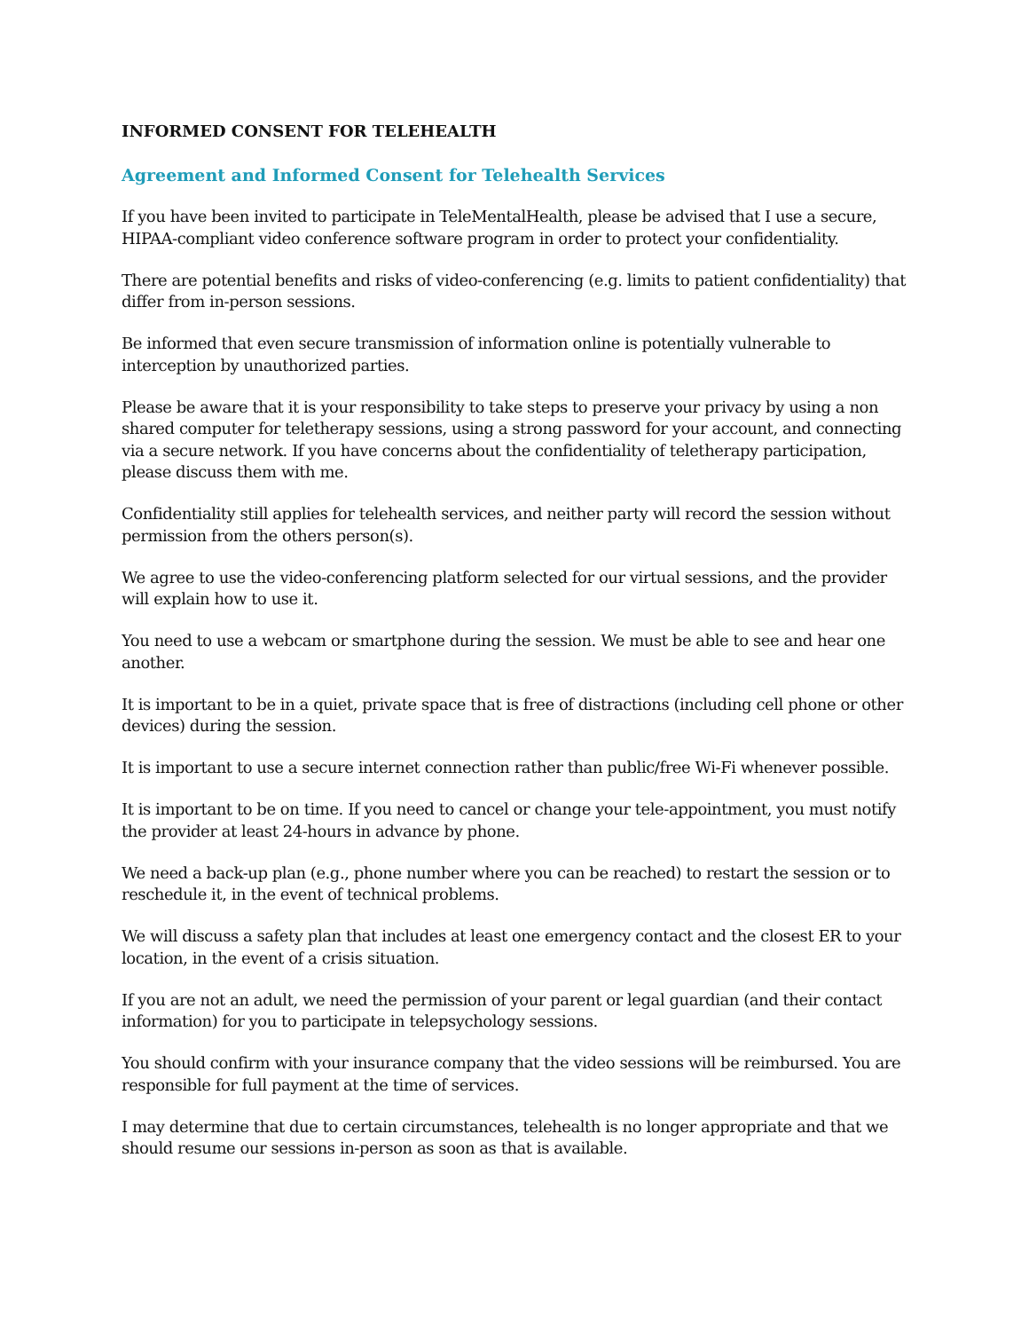INFORMED CONSENT FOR TELEHEALTH
Agreement and Informed Consent for Telehealth Services
If you have been invited to participate in TeleMentalHealth, please be advised that I use a secure, HIPAA-compliant video conference software program in order to protect your confidentiality.
There are potential benefits and risks of video-conferencing (e.g. limits to patient confidentiality) that differ from in-person sessions.
Be informed that even secure transmission of information online is potentially vulnerable to interception by unauthorized parties.
Please be aware that it is your responsibility to take steps to preserve your privacy by using a non shared computer for teletherapy sessions, using a strong password for your account, and connecting via a secure network. If you have concerns about the confidentiality of teletherapy participation, please discuss them with me.
Confidentiality still applies for telehealth services, and neither party will record the session without permission from the others person(s).
We agree to use the video-conferencing platform selected for our virtual sessions, and the provider will explain how to use it.
You need to use a webcam or smartphone during the session. We must be able to see and hear one another.
It is important to be in a quiet, private space that is free of distractions (including cell phone or other devices) during the session.
It is important to use a secure internet connection rather than public/free Wi-Fi whenever possible.
It is important to be on time. If you need to cancel or change your tele-appointment, you must notify the provider at least 24-hours in advance by phone.
We need a back-up plan (e.g., phone number where you can be reached) to restart the session or to reschedule it, in the event of technical problems.
We will discuss a safety plan that includes at least one emergency contact and the closest ER to your location, in the event of a crisis situation.
If you are not an adult, we need the permission of your parent or legal guardian (and their contact information) for you to participate in telepsychology sessions.
You should confirm with your insurance company that the video sessions will be reimbursed. You are responsible for full payment at the time of services.
I may determine that due to certain circumstances, telehealth is no longer appropriate and that we should resume our sessions in-person as soon as that is available.